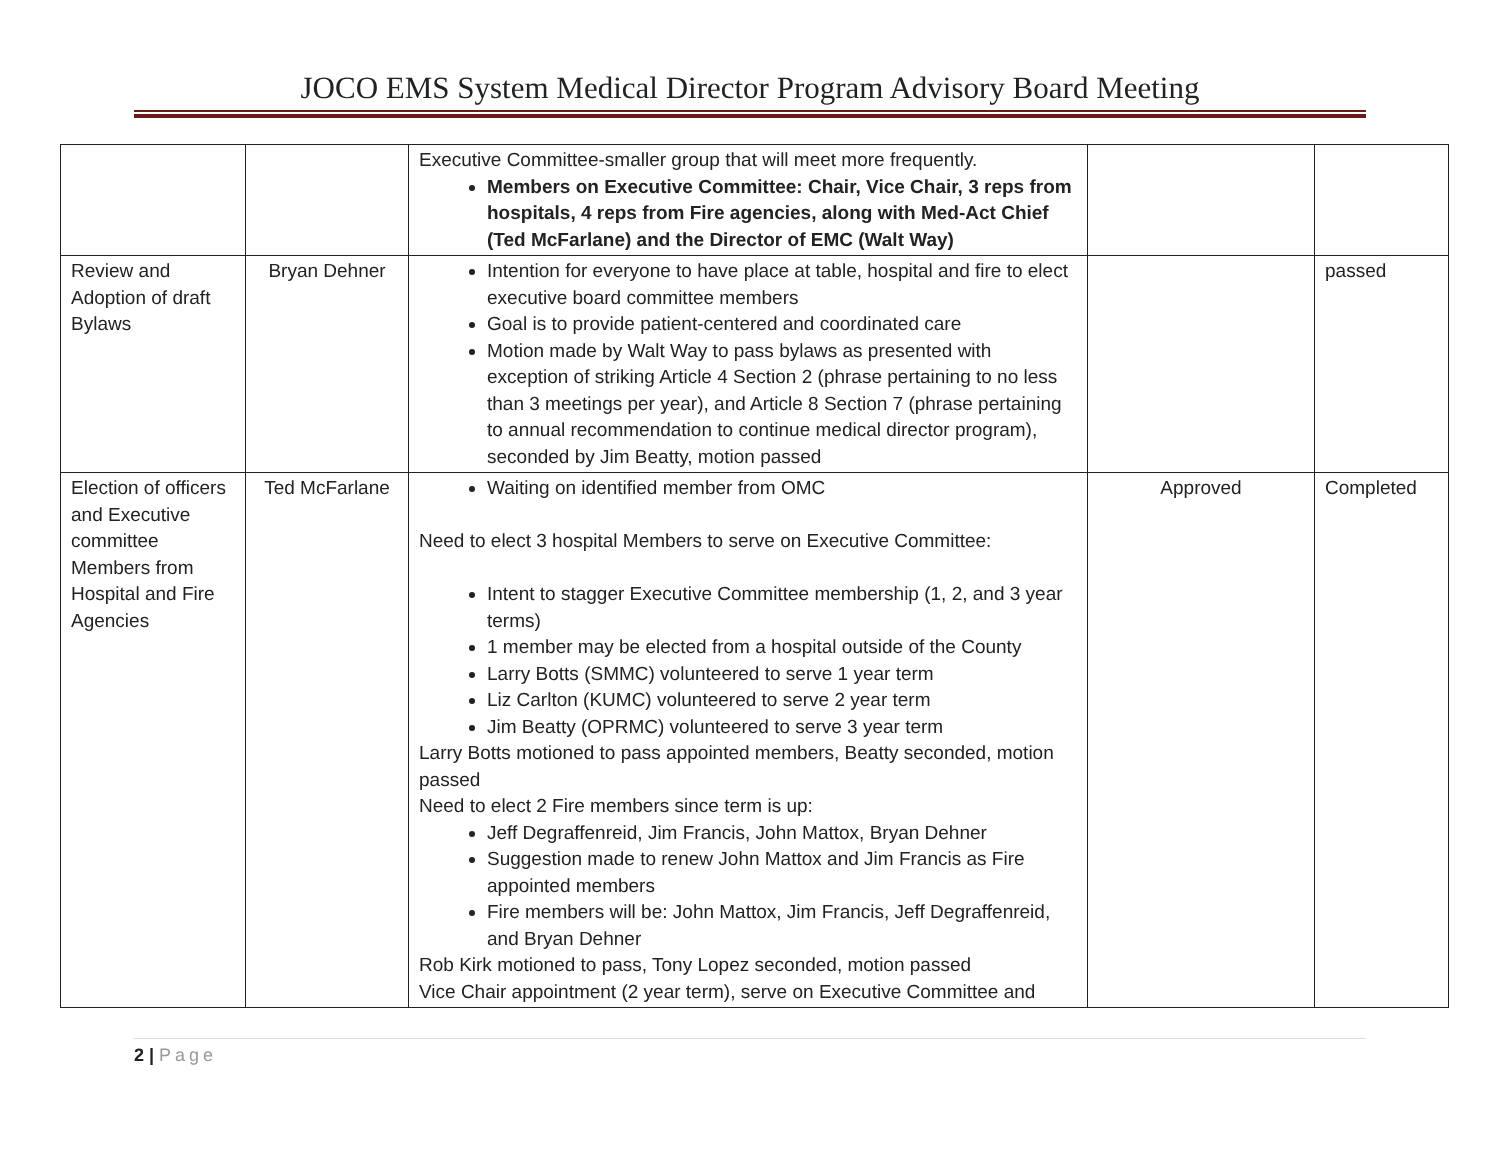JOCO EMS System Medical Director Program Advisory Board Meeting
| | | Executive Committee-smaller group that will meet more frequently. Members on Executive Committee: Chair, Vice Chair, 3 reps from hospitals, 4 reps from Fire agencies, along with Med-Act Chief (Ted McFarlane) and the Director of EMC (Walt Way) | | |
| Review and Adoption of draft Bylaws | Bryan Dehner | Intention for everyone to have place at table, hospital and fire to elect executive board committee members Goal is to provide patient-centered and coordinated care Motion made by Walt Way to pass bylaws as presented with exception of striking Article 4 Section 2 (phrase pertaining to no less than 3 meetings per year), and Article 8 Section 7 (phrase pertaining to annual recommendation to continue medical director program), seconded by Jim Beatty, motion passed | | passed |
| Election of officers and Executive committee Members from Hospital and Fire Agencies | Ted McFarlane | Waiting on identified member from OMC Need to elect 3 hospital Members to serve on Executive Committee: Intent to stagger Executive Committee membership (1, 2, and 3 year terms) 1 member may be elected from a hospital outside of the County Larry Botts (SMMC) volunteered to serve 1 year term Liz Carlton (KUMC) volunteered to serve 2 year term Jim Beatty (OPRMC) volunteered to serve 3 year term Larry Botts motioned to pass appointed members, Beatty seconded, motion passed Need to elect 2 Fire members since term is up: Jeff Degraffenreid, Jim Francis, John Mattox, Bryan Dehner Suggestion made to renew John Mattox and Jim Francis as Fire appointed members Fire members will be: John Mattox, Jim Francis, Jeff Degraffenreid, and Bryan Dehner Rob Kirk motioned to pass, Tony Lopez seconded, motion passed Vice Chair appointment (2 year term), serve on Executive Committee and | Approved | Completed |
2 | Page